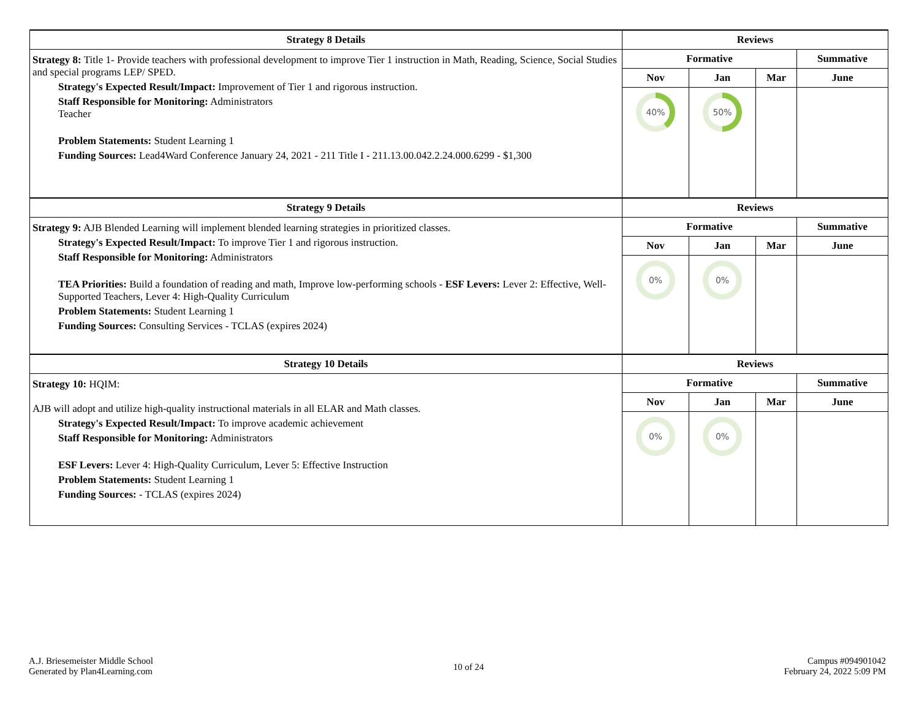| Strategy 8 Details | Reviews | | | |
| --- | --- | --- | --- | --- |
| Strategy 8: Title 1- Provide teachers with professional development to improve Tier 1 instruction in Math, Reading, Science, Social Studies and special programs LEP/ SPED. Strategy's Expected Result/Impact: Improvement of Tier 1 and rigorous instruction. Staff Responsible for Monitoring: Administrators Teacher Problem Statements: Student Learning 1 Funding Sources: Lead4Ward Conference January 24, 2021 - 211 Title I - 211.13.00.042.2.24.000.6299 - $1,300 | Formative | | | Summative |
| | Nov | Jan | Mar | June |
| | 40% | 50% | | |
| Strategy 9 Details | Reviews | | | |
| Strategy 9: AJB Blended Learning will implement blended learning strategies in prioritized classes. Strategy's Expected Result/Impact: To improve Tier 1 and rigorous instruction. Staff Responsible for Monitoring: Administrators TEA Priorities: Build a foundation of reading and math, Improve low-performing schools - ESF Levers: Lever 2: Effective, Well-Supported Teachers, Lever 4: High-Quality Curriculum Problem Statements: Student Learning 1 Funding Sources: Consulting Services - TCLAS (expires 2024) | Formative | | | Summative |
| | Nov | Jan | Mar | June |
| | 0% | 0% | | |
| Strategy 10 Details | Reviews | | | |
| Strategy 10: HQIM: AJB will adopt and utilize high-quality instructional materials in all ELAR and Math classes. Strategy's Expected Result/Impact: To improve academic achievement Staff Responsible for Monitoring: Administrators ESF Levers: Lever 4: High-Quality Curriculum, Lever 5: Effective Instruction Problem Statements: Student Learning 1 Funding Sources: - TCLAS (expires 2024) | Formative | | | Summative |
| | Nov | Jan | Mar | June |
| | 0% | 0% | | |
A.J. Briesemeister Middle School
Generated by Plan4Learning.com
10 of 24
Campus #094901042
February 24, 2022 5:09 PM